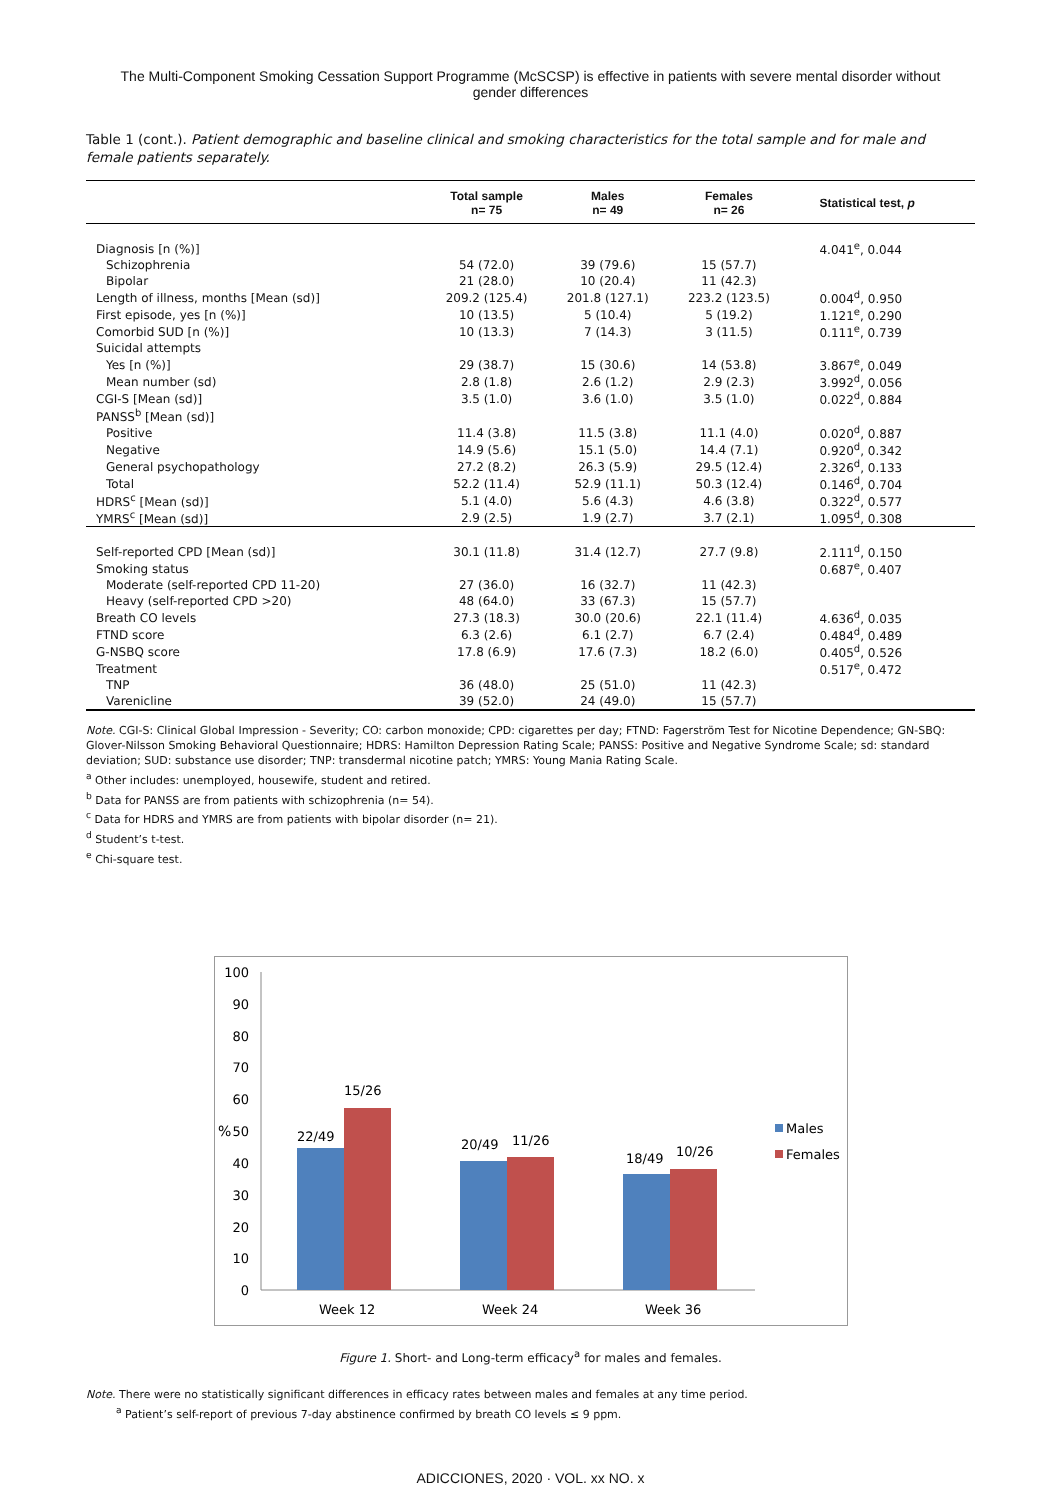The Multi-Component Smoking Cessation Support Programme (McSCSP) is effective in patients with severe mental disorder without gender differences
Table 1 (cont.). Patient demographic and baseline clinical and smoking characteristics for the total sample and for male and female patients separately.
| | Total sample n= 75 | Males n= 49 | Females n= 26 | Statistical test, p |
| --- | --- | --- | --- | --- |
| Diagnosis [n (%)] | | | | 4.041<sup>e</sup>, 0.044 |
| Schizophrenia | 54 (72.0) | 39 (79.6) | 15 (57.7) | |
| Bipolar | 21 (28.0) | 10 (20.4) | 11 (42.3) | |
| Length of illness, months [Mean (sd)] | 209.2 (125.4) | 201.8 (127.1) | 223.2 (123.5) | 0.004<sup>d</sup>, 0.950 |
| First episode, yes [n (%)] | 10 (13.5) | 5 (10.4) | 5 (19.2) | 1.121<sup>e</sup>, 0.290 |
| Comorbid SUD [n (%)] | 10 (13.3) | 7 (14.3) | 3 (11.5) | 0.111<sup>e</sup>, 0.739 |
| Suicidal attempts | | | | |
| Yes [n (%)] | 29 (38.7) | 15 (30.6) | 14 (53.8) | 3.867<sup>e</sup>, 0.049 |
| Mean number (sd) | 2.8 (1.8) | 2.6 (1.2) | 2.9 (2.3) | 3.992<sup>d</sup>, 0.056 |
| CGI-S [Mean (sd)] | 3.5 (1.0) | 3.6 (1.0) | 3.5 (1.0) | 0.022<sup>d</sup>, 0.884 |
| PANSS<sup>b</sup> [Mean (sd)] | | | | |
| Positive | 11.4 (3.8) | 11.5 (3.8) | 11.1 (4.0) | 0.020<sup>d</sup>, 0.887 |
| Negative | 14.9 (5.6) | 15.1 (5.0) | 14.4 (7.1) | 0.920<sup>d</sup>, 0.342 |
| General psychopathology | 27.2 (8.2) | 26.3 (5.9) | 29.5 (12.4) | 2.326<sup>d</sup>, 0.133 |
| Total | 52.2 (11.4) | 52.9 (11.1) | 50.3 (12.4) | 0.146<sup>d</sup>, 0.704 |
| HDRS<sup>c</sup> [Mean (sd)] | 5.1 (4.0) | 5.6 (4.3) | 4.6 (3.8) | 0.322<sup>d</sup>, 0.577 |
| YMRS<sup>c</sup> [Mean (sd)] | 2.9 (2.5) | 1.9 (2.7) | 3.7 (2.1) | 1.095<sup>d</sup>, 0.308 |
| Self-reported CPD [Mean (sd)] | 30.1 (11.8) | 31.4 (12.7) | 27.7 (9.8) | 2.111<sup>d</sup>, 0.150 |
| Smoking status | | | | 0.687<sup>e</sup>, 0.407 |
| Moderate (self-reported CPD 11-20) | 27 (36.0) | 16 (32.7) | 11 (42.3) | |
| Heavy (self-reported CPD >20) | 48 (64.0) | 33 (67.3) | 15 (57.7) | |
| Breath CO levels | 27.3 (18.3) | 30.0 (20.6) | 22.1 (11.4) | 4.636<sup>d</sup>, 0.035 |
| FTND score | 6.3 (2.6) | 6.1 (2.7) | 6.7 (2.4) | 0.484<sup>d</sup>, 0.489 |
| G-NSBQ score | 17.8 (6.9) | 17.6 (7.3) | 18.2 (6.0) | 0.405<sup>d</sup>, 0.526 |
| Treatment | | | | 0.517<sup>e</sup>, 0.472 |
| TNP | 36 (48.0) | 25 (51.0) | 11 (42.3) | |
| Varenicline | 39 (52.0) | 24 (49.0) | 15 (57.7) | |
Note. CGI-S: Clinical Global Impression - Severity; CO: carbon monoxide; CPD: cigarettes per day; FTND: Fagerström Test for Nicotine Dependence; GN-SBQ: Glover-Nilsson Smoking Behavioral Questionnaire; HDRS: Hamilton Depression Rating Scale; PANSS: Positive and Negative Syndrome Scale; sd: standard deviation; SUD: substance use disorder; TNP: transdermal nicotine patch; YMRS: Young Mania Rating Scale.
<sup>a</sup> Other includes: unemployed, housewife, student and retired.
<sup>b</sup> Data for PANSS are from patients with schizophrenia (n= 54).
<sup>c</sup> Data for HDRS and YMRS are from patients with bipolar disorder (n= 21).
<sup>d</sup> Student’s t-test.
<sup>e</sup> Chi-square test.
100
90
80
70
60
50
40
30
20
10
0
%
22/49
15/26
20/49
11/26
18/49
10/26
Week 12
Week 24
Week 36
Males
Females
Figure 1. Short- and Long-term efficacy<sup>a</sup> for males and females.
Note. There were no statistically significant differences in efficacy rates between males and females at any time period.
<sup>a</sup> Patient’s self-report of previous 7-day abstinence confirmed by breath CO levels ≤ 9 ppm.
ADICCIONES, 2020 · VOL. xx NO. x